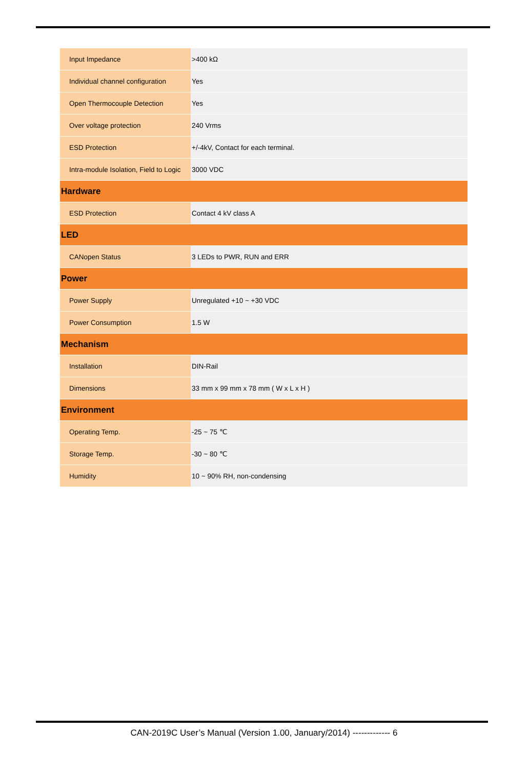| Input Impedance | >400 kΩ |
| Individual channel configuration | Yes |
| Open Thermocouple Detection | Yes |
| Over voltage protection | 240 Vrms |
| ESD Protection | +/-4kV, Contact for each terminal. |
| Intra-module Isolation, Field to Logic | 3000 VDC |
| Hardware | |
| ESD Protection | Contact 4 kV class A |
| LED | |
| CANopen Status | 3 LEDs to PWR, RUN and ERR |
| Power | |
| Power Supply | Unregulated +10 ~ +30 VDC |
| Power Consumption | 1.5 W |
| Mechanism | |
| Installation | DIN-Rail |
| Dimensions | 33 mm x 99 mm x 78 mm ( W x L x H ) |
| Environment | |
| Operating Temp. | -25 ~ 75 ℃ |
| Storage Temp. | -30 ~ 80 ℃ |
| Humidity | 10 ~ 90% RH, non-condensing |
CAN-2019C User’s Manual (Version 1.00, January/2014) ------------- 6